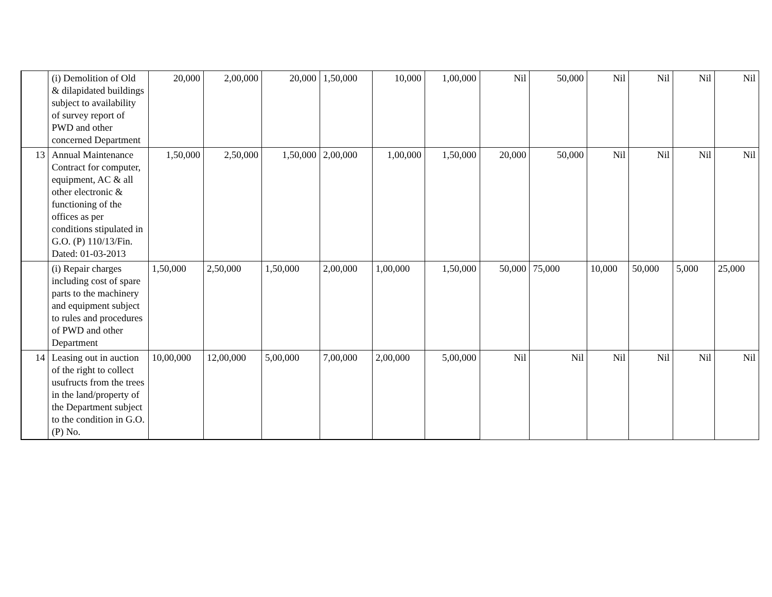| | (i) Demolition of Old & dilapidated buildings subject to availability of survey report of PWD and other concerned Department | 20,000 | 2,00,000 | 20,000 | 1,50,000 | 10,000 | 1,00,000 | Nil | 50,000 | Nil | Nil | Nil | Nil |
| 13 | Annual Maintenance Contract for computer, equipment, AC & all other electronic & functioning of the offices as per conditions stipulated in G.O. (P) 110/13/Fin. Dated: 01-03-2013 | 1,50,000 | 2,50,000 | 1,50,000 | 2,00,000 | 1,00,000 | 1,50,000 | 20,000 | 50,000 | Nil | Nil | Nil | Nil |
| | (i) Repair charges including cost of spare parts to the machinery and equipment subject to rules and procedures of PWD and other Department | 1,50,000 | 2,50,000 | 1,50,000 | 2,00,000 | 1,00,000 | 1,50,000 | 50,000 | 75,000 | 10,000 | 50,000 | 5,000 | 25,000 |
| 14 | Leasing out in auction of the right to collect usufructs from the trees in the land/property of the Department subject to the condition in G.O.(P) No. | 10,00,000 | 12,00,000 | 5,00,000 | 7,00,000 | 2,00,000 | 5,00,000 | Nil | Nil | Nil | Nil | Nil | Nil |